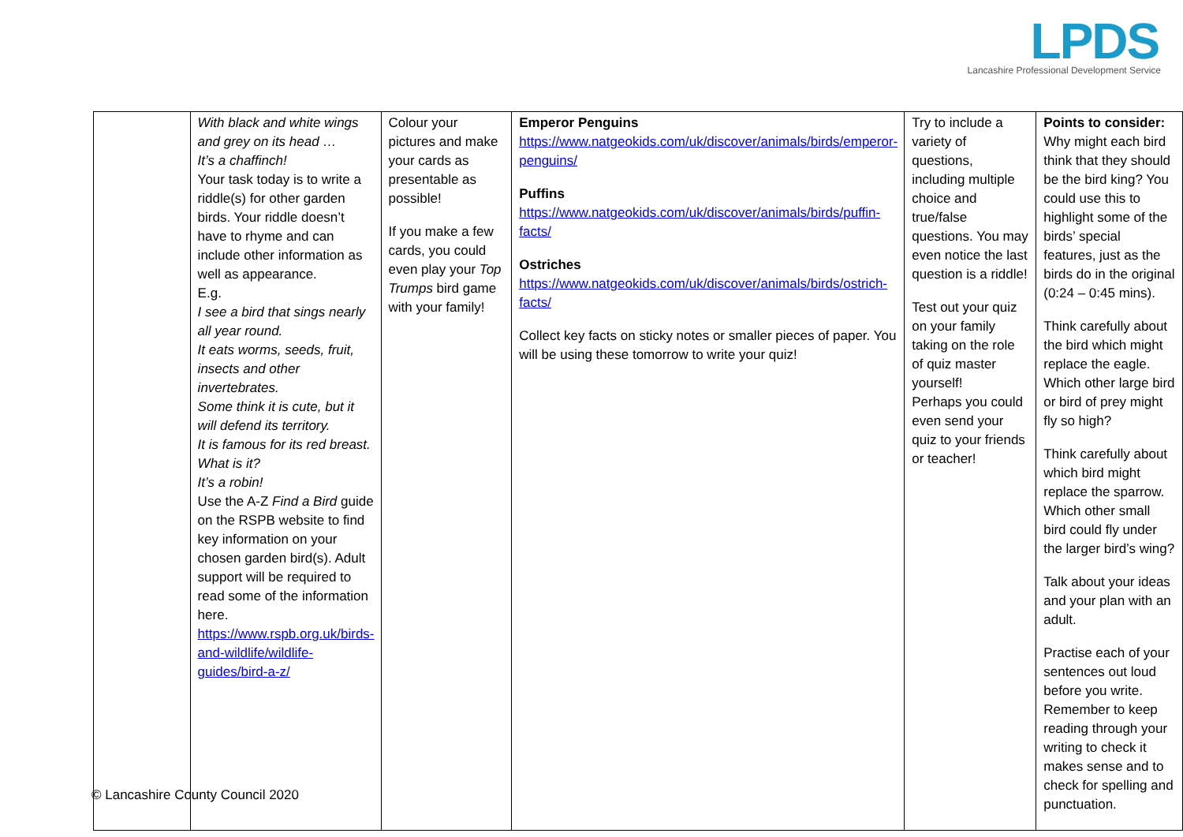LPDS
Lancashire Professional Development Service
| | With black and white wings and grey on its head … It’s a chaffinch! Your task today is to write a riddle(s) for other garden birds. Your riddle doesn’t have to rhyme and can include other information as well as appearance. E.g. I see a bird that sings nearly all year round. It eats worms, seeds, fruit, insects and other invertebrates. Some think it is cute, but it will defend its territory. It is famous for its red breast. What is it? It’s a robin! Use the A-Z Find a Bird guide on the RSPB website to find key information on your chosen garden bird(s). Adult support will be required to read some of the information here. https://www.rspb.org.uk/birds-and-wildlife/wildlife-guides/bird-a-z/ | Colour your pictures and make your cards as presentable as possible! If you make a few cards, you could even play your Top Trumps bird game with your family! | Emperor Penguins https://www.natgeokids.com/uk/discover/animals/birds/emperor-penguins/ Puffins https://www.natgeokids.com/uk/discover/animals/birds/puffin-facts/ Ostriches https://www.natgeokids.com/uk/discover/animals/birds/ostrich-facts/ Collect key facts on sticky notes or smaller pieces of paper. You will be using these tomorrow to write your quiz! | Try to include a variety of questions, including multiple choice and true/false questions. You may even notice the last question is a riddle! Test out your quiz on your family taking on the role of quiz master yourself! Perhaps you could even send your quiz to your friends or teacher! | Points to consider: Why might each bird think that they should be the bird king? You could use this to highlight some of the birds’ special features, just as the birds do in the original (0:24 – 0:45 mins). Think carefully about the bird which might replace the eagle. Which other large bird or bird of prey might fly so high? Think carefully about which bird might replace the sparrow. Which other small bird could fly under the larger bird’s wing? Talk about your ideas and your plan with an adult. Practise each of your sentences out loud before you write. Remember to keep reading through your writing to check it makes sense and to check for spelling and punctuation. |
© Lancashire County Council 2020